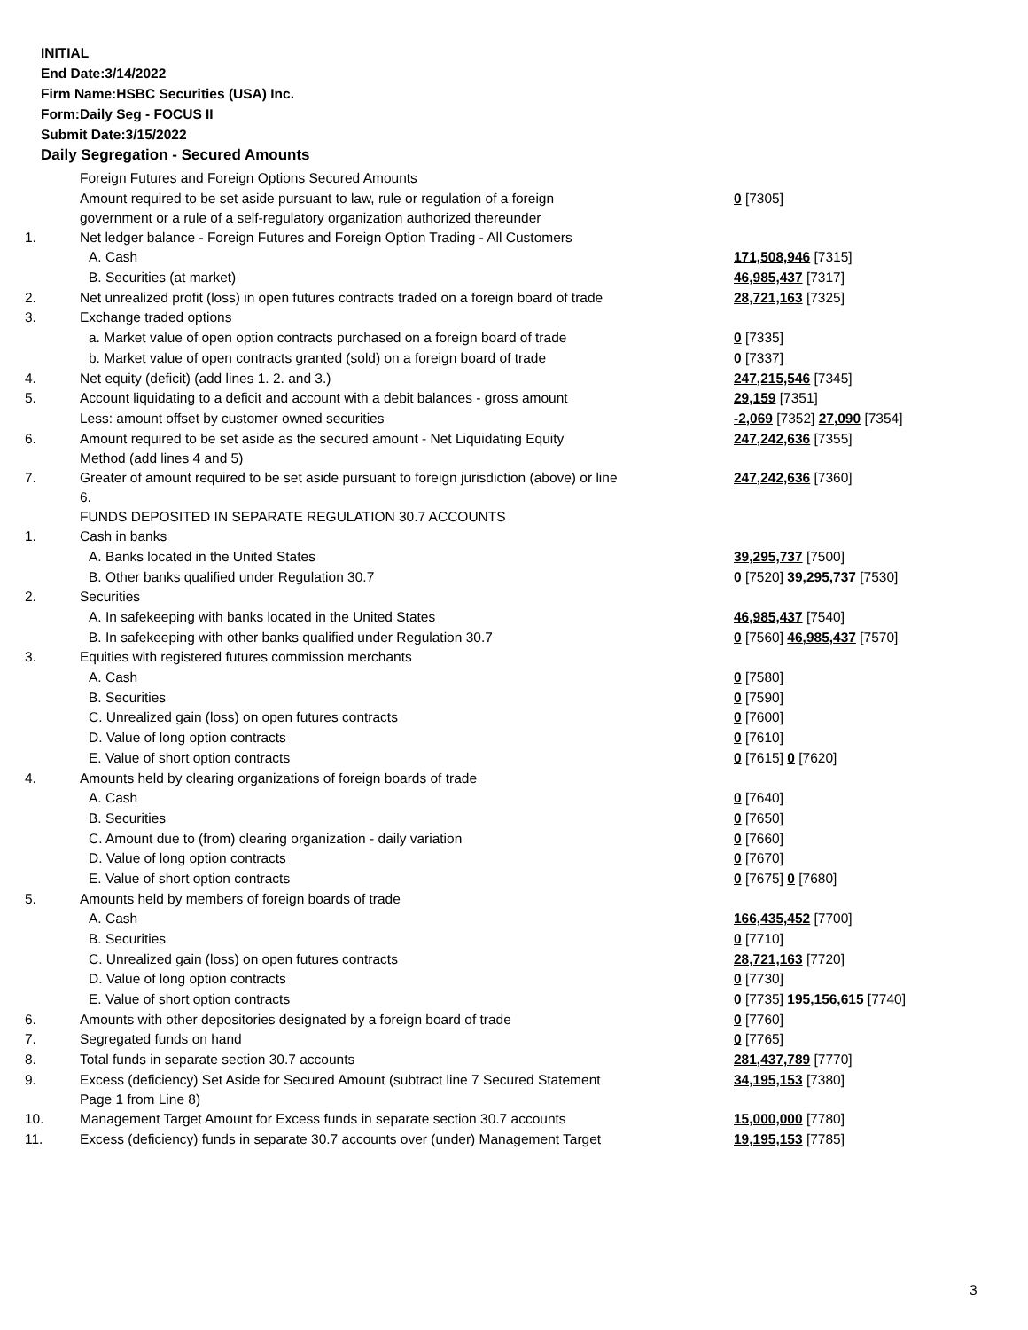INITIAL
End Date:3/14/2022
Firm Name:HSBC Securities (USA) Inc.
Form:Daily Seg - FOCUS II
Submit Date:3/15/2022
Daily Segregation - Secured Amounts
| | Foreign Futures and Foreign Options Secured Amounts | |
| | Amount required to be set aside pursuant to law, rule or regulation of a foreign government or a rule of a self-regulatory organization authorized thereunder | 0 [7305] |
| 1. | Net ledger balance - Foreign Futures and Foreign Option Trading - All Customers | |
| | A. Cash | 171,508,946 [7315] |
| | B. Securities (at market) | 46,985,437 [7317] |
| 2. | Net unrealized profit (loss) in open futures contracts traded on a foreign board of trade | 28,721,163 [7325] |
| 3. | Exchange traded options | |
| | a. Market value of open option contracts purchased on a foreign board of trade | 0 [7335] |
| | b. Market value of open contracts granted (sold) on a foreign board of trade | 0 [7337] |
| 4. | Net equity (deficit) (add lines 1. 2. and 3.) | 247,215,546 [7345] |
| 5. | Account liquidating to a deficit and account with a debit balances - gross amount | 29,159 [7351] |
| | Less: amount offset by customer owned securities | -2,069 [7352] 27,090 [7354] |
| 6. | Amount required to be set aside as the secured amount - Net Liquidating Equity Method (add lines 4 and 5) | 247,242,636 [7355] |
| 7. | Greater of amount required to be set aside pursuant to foreign jurisdiction (above) or line 6. | 247,242,636 [7360] |
| | FUNDS DEPOSITED IN SEPARATE REGULATION 30.7 ACCOUNTS | |
| 1. | Cash in banks | |
| | A. Banks located in the United States | 39,295,737 [7500] |
| | B. Other banks qualified under Regulation 30.7 | 0 [7520] 39,295,737 [7530] |
| 2. | Securities | |
| | A. In safekeeping with banks located in the United States | 46,985,437 [7540] |
| | B. In safekeeping with other banks qualified under Regulation 30.7 | 0 [7560] 46,985,437 [7570] |
| 3. | Equities with registered futures commission merchants | |
| | A. Cash | 0 [7580] |
| | B. Securities | 0 [7590] |
| | C. Unrealized gain (loss) on open futures contracts | 0 [7600] |
| | D. Value of long option contracts | 0 [7610] |
| | E. Value of short option contracts | 0 [7615] 0 [7620] |
| 4. | Amounts held by clearing organizations of foreign boards of trade | |
| | A. Cash | 0 [7640] |
| | B. Securities | 0 [7650] |
| | C. Amount due to (from) clearing organization - daily variation | 0 [7660] |
| | D. Value of long option contracts | 0 [7670] |
| | E. Value of short option contracts | 0 [7675] 0 [7680] |
| 5. | Amounts held by members of foreign boards of trade | |
| | A. Cash | 166,435,452 [7700] |
| | B. Securities | 0 [7710] |
| | C. Unrealized gain (loss) on open futures contracts | 28,721,163 [7720] |
| | D. Value of long option contracts | 0 [7730] |
| | E. Value of short option contracts | 0 [7735] 195,156,615 [7740] |
| 6. | Amounts with other depositories designated by a foreign board of trade | 0 [7760] |
| 7. | Segregated funds on hand | 0 [7765] |
| 8. | Total funds in separate section 30.7 accounts | 281,437,789 [7770] |
| 9. | Excess (deficiency) Set Aside for Secured Amount (subtract line 7 Secured Statement Page 1 from Line 8) | 34,195,153 [7380] |
| 10. | Management Target Amount for Excess funds in separate section 30.7 accounts | 15,000,000 [7780] |
| 11. | Excess (deficiency) funds in separate 30.7 accounts over (under) Management Target | 19,195,153 [7785] |
3